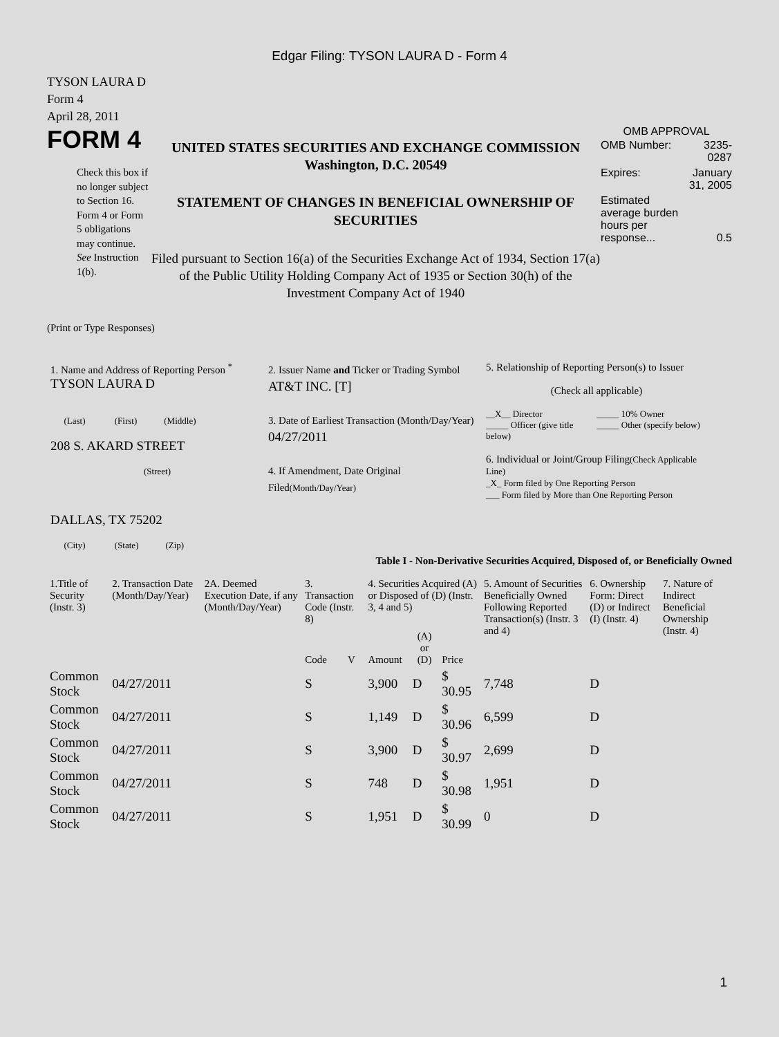Edgar Filing: TYSON LAURA D - Form 4
TYSON LAURA D
Form 4
April 28, 2011
FORM 4
Check this box if no longer subject to Section 16. Form 4 or Form 5 obligations may continue. See Instruction 1(b).
UNITED STATES SECURITIES AND EXCHANGE COMMISSION
Washington, D.C. 20549
STATEMENT OF CHANGES IN BENEFICIAL OWNERSHIP OF SECURITIES
Filed pursuant to Section 16(a) of the Securities Exchange Act of 1934, Section 17(a) of the Public Utility Holding Company Act of 1935 or Section 30(h) of the Investment Company Act of 1940
OMB APPROVAL
| OMB Number: | 3235-0287 |
| Expires: | January 31, 2005 |
| Estimated average burden hours per response... | 0.5 |
(Print or Type Responses)
1. Name and Address of Reporting Person <sup>*</sup>
TYSON LAURA D
(Last) (First) (Middle)
208 S. AKARD STREET
(Street)
DALLAS, TX 75202
(City) (State) (Zip)
2. Issuer Name and Ticker or Trading Symbol
AT&T INC. [T]
3. Date of Earliest Transaction (Month/Day/Year)
04/27/2011
4. If Amendment, Date Original Filed(Month/Day/Year)
5. Relationship of Reporting Person(s) to Issuer
(Check all applicable)
__X__ Director
_____ Officer (give title below)
_____ 10% Owner
_____ Other (specify below)
6. Individual or Joint/Group Filing(Check Applicable Line)
_X_ Form filed by One Reporting Person
___ Form filed by More than One Reporting Person
Table I - Non-Derivative Securities Acquired, Disposed of, or Beneficially Owned
| 1.Title of Security (Instr. 3) | 2. Transaction Date (Month/Day/Year) | 2A. Deemed Execution Date, if any (Month/Day/Year) | 3. Transaction Code (Instr. 8) | | 4. Securities Acquired (A) or Disposed of (D) (Instr. 3, 4 and 5) | | | 5. Amount of Securities Beneficially Owned Following Reported Transaction(s) (Instr. 3 and 4) | 6. Ownership Form: Direct (D) or Indirect (I) (Instr. 4) | 7. Nature of Indirect Beneficial Ownership (Instr. 4) |
| --- | --- | --- | --- | --- | --- | --- | --- | --- | --- | --- |
| | | | Code | V | Amount | (A) or (D) | Price | | | |
| Common Stock | 04/27/2011 | | S | | 3,900 | D | $ 30.95 | 7,748 | D | |
| Common Stock | 04/27/2011 | | S | | 1,149 | D | $ 30.96 | 6,599 | D | |
| Common Stock | 04/27/2011 | | S | | 3,900 | D | $ 30.97 | 2,699 | D | |
| Common Stock | 04/27/2011 | | S | | 748 | D | $ 30.98 | 1,951 | D | |
| Common Stock | 04/27/2011 | | S | | 1,951 | D | $ 30.99 | 0 | D | |
1